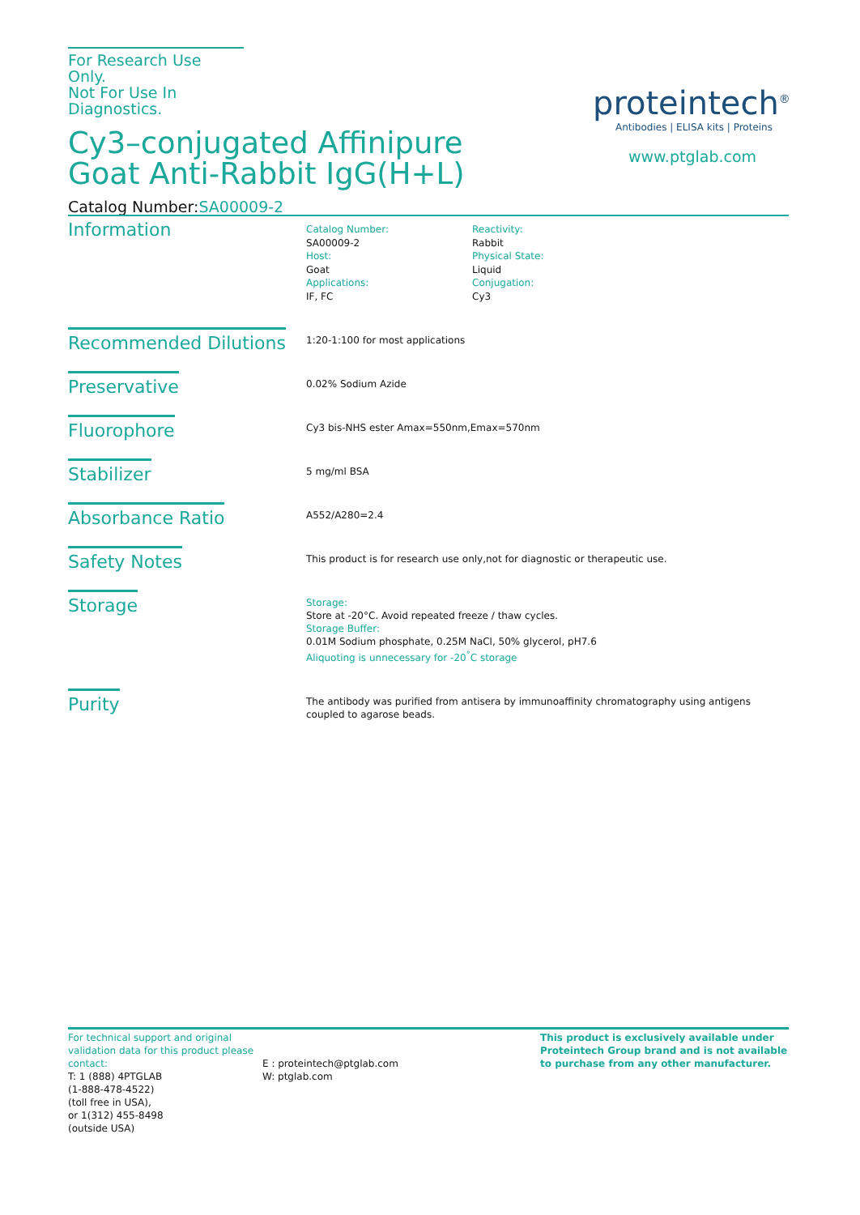For Research Use Only.
Not For Use In Diagnostics.
Cy3–conjugated Affinipure Goat Anti-Rabbit IgG(H+L)
Catalog Number:SA00009-2
proteintech<sup>®</sup>
Antibodies | ELISA kits | Proteins
www.ptglab.com
Information
Catalog Number:
SA00009-2
Host:
Goat
Applications:
IF, FC
Reactivity:
Rabbit
Physical State:
Liquid
Conjugation:
Cy3
Recommended Dilutions
1:20-1:100 for most applications
Preservative
0.02% Sodium Azide
Fluorophore
Cy3 bis-NHS ester Amax=550nm,Emax=570nm
Stabilizer
5 mg/ml BSA
Absorbance Ratio
A552/A280=2.4
Safety Notes
This product is for research use only,not for diagnostic or therapeutic use.
Storage
Storage:
Store at -20°C. Avoid repeated freeze / thaw cycles.
Storage Buffer:
0.01M Sodium phosphate, 0.25M NaCl, 50% glycerol, pH7.6
Aliquoting is unnecessary for -20<sup>°</sup>C storage
Purity
The antibody was purified from antisera by immunoaffinity chromatography using antigens
coupled to agarose beads.
For technical support and original validation data for this product please contact:
T: 1 (888) 4PTGLAB
(1-888-478-4522)
(toll free in USA),
or 1(312) 455-8498
(outside USA)
E : proteintech@ptglab.com
W: ptglab.com
This product is exclusively available under Proteintech Group brand and is not available to purchase from any other manufacturer.